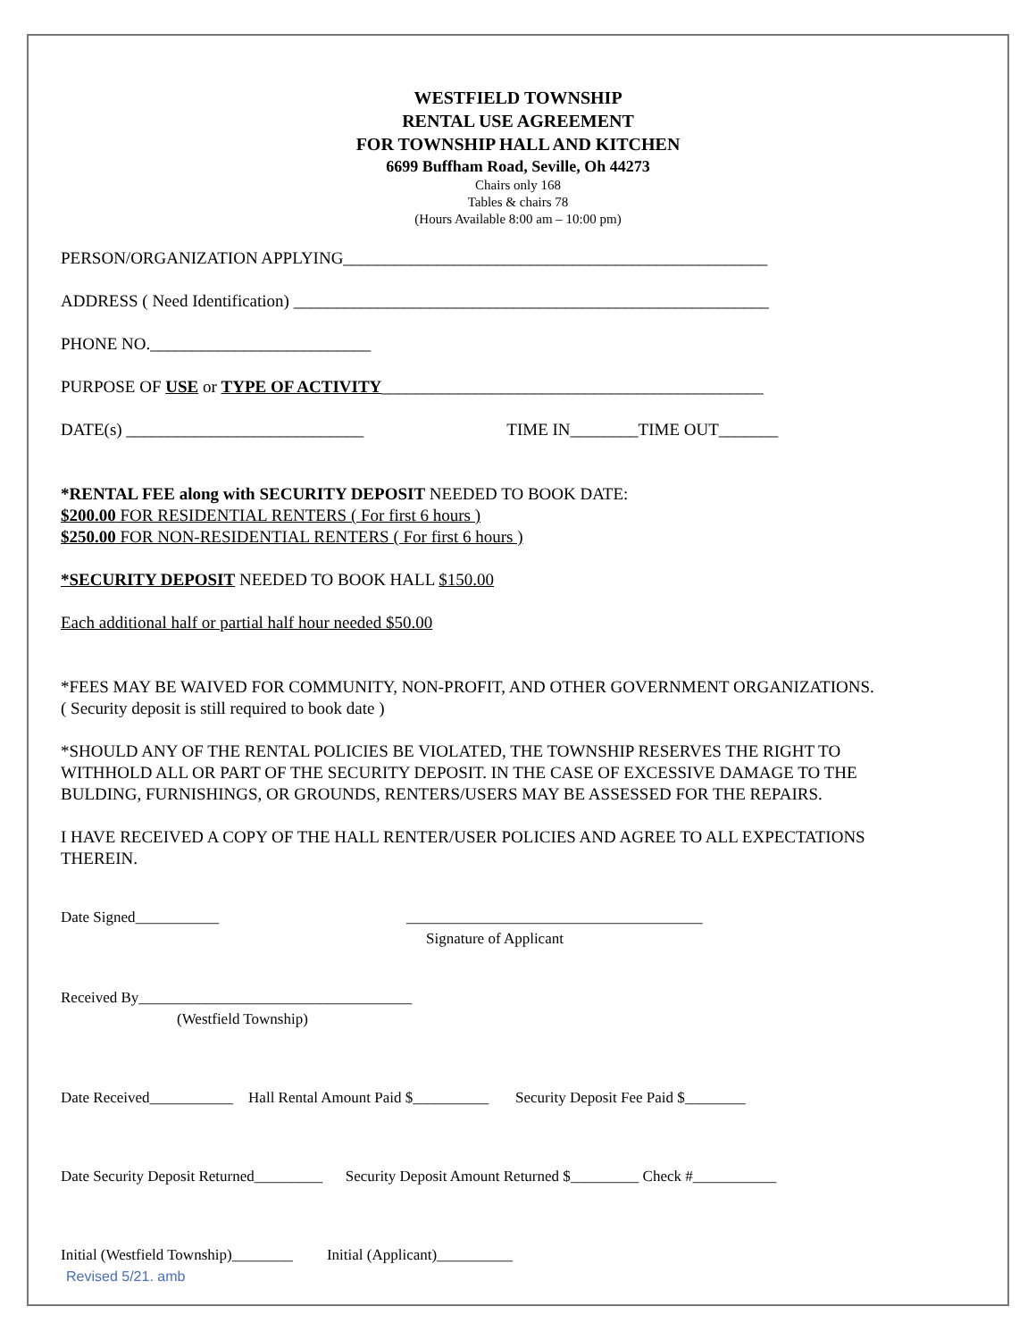WESTFIELD TOWNSHIP
RENTAL USE AGREEMENT
FOR TOWNSHIP HALL AND KITCHEN
6699 Buffham Road, Seville, Oh 44273
Chairs only 168
Tables & chairs 78
(Hours Available 8:00 am – 10:00 pm)
PERSON/ORGANIZATION APPLYING__________________________________________________
ADDRESS ( Need Identification) ________________________________________________________
PHONE NO.__________________________
PURPOSE OF USE or TYPE OF ACTIVITY_____________________________________________
DATE(s) ____________________________ TIME IN________TIME OUT_______
*RENTAL FEE along with SECURITY DEPOSIT NEEDED TO BOOK DATE:
$200.00 FOR RESIDENTIAL RENTERS ( For first 6 hours )
$250.00 FOR NON-RESIDENTIAL RENTERS ( For first 6 hours )
*SECURITY DEPOSIT NEEDED TO BOOK HALL $150.00
Each additional half or partial half hour needed $50.00
*FEES MAY BE WAIVED FOR COMMUNITY, NON-PROFIT, AND OTHER GOVERNMENT ORGANIZATIONS.
( Security deposit is still required to book date )
*SHOULD ANY OF THE RENTAL POLICIES BE VIOLATED, THE TOWNSHIP RESERVES THE RIGHT TO
WITHHOLD ALL OR PART OF THE SECURITY DEPOSIT. IN THE CASE OF EXCESSIVE DAMAGE TO THE
BULDING, FURNISHINGS, OR GROUNDS, RENTERS/USERS MAY BE ASSESSED FOR THE REPAIRS.
I HAVE RECEIVED A COPY OF THE HALL RENTER/USER POLICIES AND AGREE TO ALL EXPECTATIONS
THEREIN.
Date Signed___________ _______________________________________
Signature of Applicant
Received By____________________________________
(Westfield Township)
Date Received___________ Hall Rental Amount Paid $__________ Security Deposit Fee Paid $________
Date Security Deposit Returned_________ Security Deposit Amount Returned $_________ Check #___________
Initial (Westfield Township)________ Initial (Applicant)__________
Revised 5/21. amb